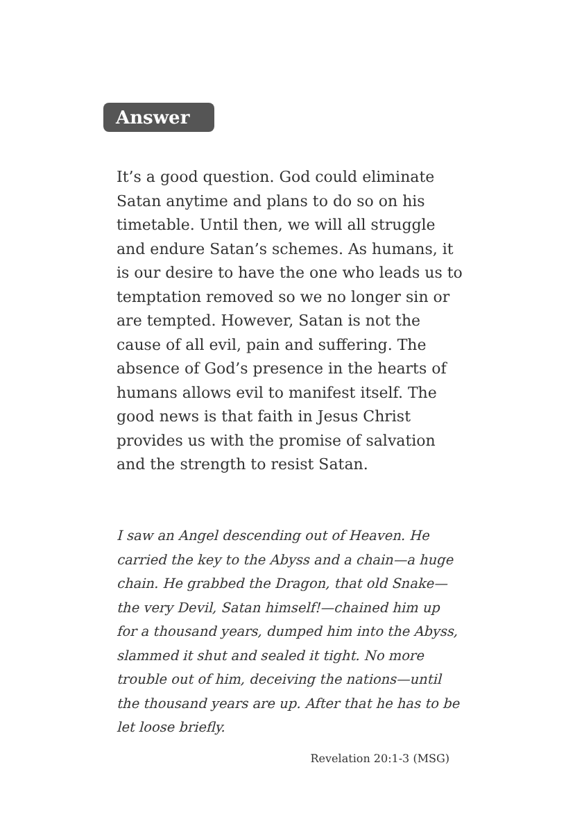Answer
It’s a good question. God could eliminate Satan anytime and plans to do so on his timetable. Until then, we will all struggle and endure Satan’s schemes. As humans, it is our desire to have the one who leads us to temptation removed so we no longer sin or are tempted. However, Satan is not the cause of all evil, pain and suffering. The absence of God’s presence in the hearts of humans allows evil to manifest itself. The good news is that faith in Jesus Christ provides us with the promise of salvation and the strength to resist Satan.
I saw an Angel descending out of Heaven. He carried the key to the Abyss and a chain—a huge chain. He grabbed the Dragon, that old Snake—the very Devil, Satan himself!—chained him up for a thousand years, dumped him into the Abyss, slammed it shut and sealed it tight. No more trouble out of him, deceiving the nations—until the thousand years are up. After that he has to be let loose briefly.
Revelation 20:1-3 (MSG)